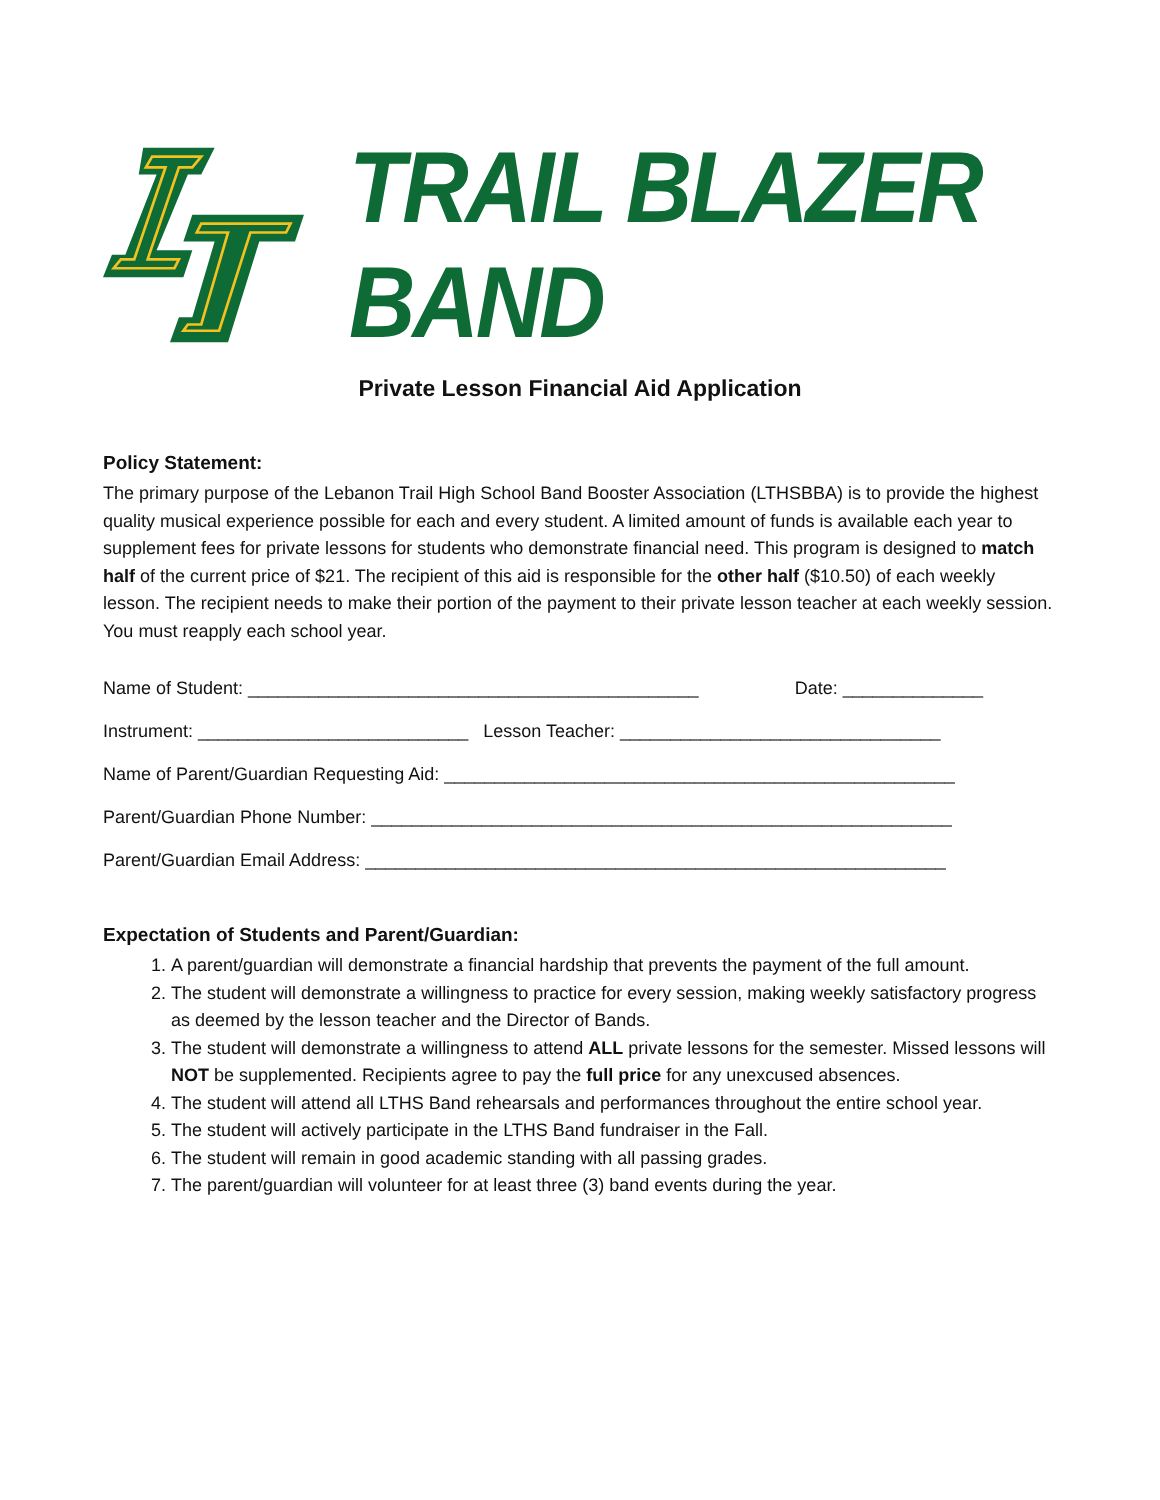TRAIL BLAZER BAND
Private Lesson Financial Aid Application
Policy Statement:
The primary purpose of the Lebanon Trail High School Band Booster Association (LTHSBBA) is to provide the highest quality musical experience possible for each and every student. A limited amount of funds is available each year to supplement fees for private lessons for students who demonstrate financial need. This program is designed to match half of the current price of $21. The recipient of this aid is responsible for the other half ($10.50) of each weekly lesson. The recipient needs to make their portion of the payment to their private lesson teacher at each weekly session. You must reapply each school year.
Name of Student: _____________________________________________ Date: ______________
Instrument: ___________________________ Lesson Teacher: ________________________________
Name of Parent/Guardian Requesting Aid: ___________________________________________________
Parent/Guardian Phone Number: __________________________________________________________
Parent/Guardian Email Address: __________________________________________________________
Expectation of Students and Parent/Guardian:
1. A parent/guardian will demonstrate a financial hardship that prevents the payment of the full amount.
2. The student will demonstrate a willingness to practice for every session, making weekly satisfactory progress as deemed by the lesson teacher and the Director of Bands.
3. The student will demonstrate a willingness to attend ALL private lessons for the semester. Missed lessons will NOT be supplemented. Recipients agree to pay the full price for any unexcused absences.
4. The student will attend all LTHS Band rehearsals and performances throughout the entire school year.
5. The student will actively participate in the LTHS Band fundraiser in the Fall.
6. The student will remain in good academic standing with all passing grades.
7. The parent/guardian will volunteer for at least three (3) band events during the year.